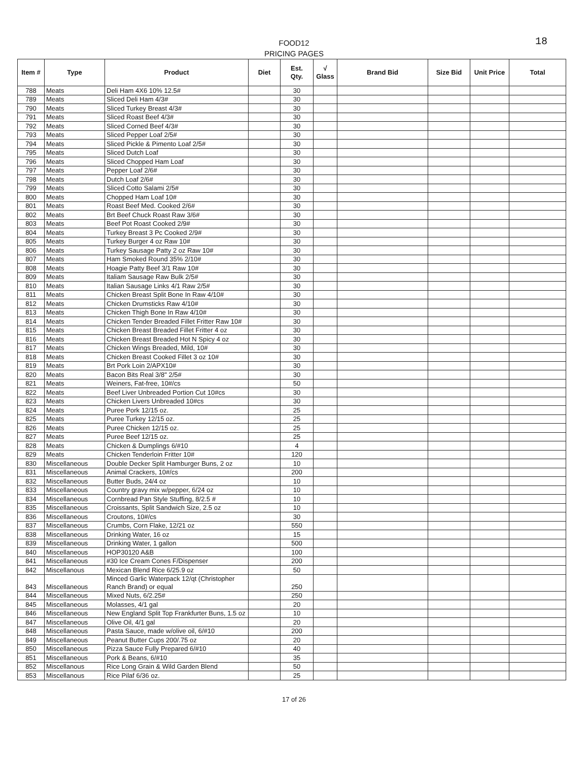18
FOOD12
PRICING PAGES
| Item # | Type | Product | Diet | Est. Qty. | √ Glass | Brand Bid | Size Bid | Unit Price | Total |
| --- | --- | --- | --- | --- | --- | --- | --- | --- | --- |
| 788 | Meats | Deli Ham 4X6 10% 12.5# | | 30 | | | | | |
| 789 | Meats | Sliced Deli Ham 4/3# | | 30 | | | | | |
| 790 | Meats | Sliced Turkey Breast 4/3# | | 30 | | | | | |
| 791 | Meats | Sliced Roast Beef 4/3# | | 30 | | | | | |
| 792 | Meats | Sliced Corned Beef 4/3# | | 30 | | | | | |
| 793 | Meats | Sliced Pepper Loaf 2/5# | | 30 | | | | | |
| 794 | Meats | Sliced Pickle & Pimento Loaf 2/5# | | 30 | | | | | |
| 795 | Meats | Sliced Dutch Loaf | | 30 | | | | | |
| 796 | Meats | Sliced Chopped Ham Loaf | | 30 | | | | | |
| 797 | Meats | Pepper Loaf 2/6# | | 30 | | | | | |
| 798 | Meats | Dutch Loaf 2/6# | | 30 | | | | | |
| 799 | Meats | Sliced Cotto Salami 2/5# | | 30 | | | | | |
| 800 | Meats | Chopped Ham Loaf 10# | | 30 | | | | | |
| 801 | Meats | Roast Beef Med. Cooked 2/6# | | 30 | | | | | |
| 802 | Meats | Brt Beef Chuck Roast Raw 3/6# | | 30 | | | | | |
| 803 | Meats | Beef Pot Roast Cooked 2/9# | | 30 | | | | | |
| 804 | Meats | Turkey Breast 3 Pc Cooked 2/9# | | 30 | | | | | |
| 805 | Meats | Turkey Burger 4 oz Raw 10# | | 30 | | | | | |
| 806 | Meats | Turkey Sausage Patty 2 oz Raw 10# | | 30 | | | | | |
| 807 | Meats | Ham Smoked Round 35% 2/10# | | 30 | | | | | |
| 808 | Meats | Hoagie Patty Beef 3/1 Raw 10# | | 30 | | | | | |
| 809 | Meats | Italiam Sausage Raw Bulk 2/5# | | 30 | | | | | |
| 810 | Meats | Italian Sausage Links 4/1 Raw 2/5# | | 30 | | | | | |
| 811 | Meats | Chicken Breast Split Bone In Raw 4/10# | | 30 | | | | | |
| 812 | Meats | Chicken Drumsticks Raw 4/10# | | 30 | | | | | |
| 813 | Meats | Chicken Thigh Bone In Raw 4/10# | | 30 | | | | | |
| 814 | Meats | Chicken Tender Breaded Fillet Fritter Raw 10# | | 30 | | | | | |
| 815 | Meats | Chicken Breast Breaded Fillet Fritter 4 oz | | 30 | | | | | |
| 816 | Meats | Chicken Breast Breaded Hot N Spicy 4 oz | | 30 | | | | | |
| 817 | Meats | Chicken Wings Breaded, Mild, 10# | | 30 | | | | | |
| 818 | Meats | Chicken Breast Cooked Fillet 3 oz 10# | | 30 | | | | | |
| 819 | Meats | Brt Pork Loin 2/APX10# | | 30 | | | | | |
| 820 | Meats | Bacon Bits Real 3/8" 2/5# | | 30 | | | | | |
| 821 | Meats | Weiners, Fat-free, 10#/cs | | 50 | | | | | |
| 822 | Meats | Beef Liver Unbreaded Portion Cut 10#cs | | 30 | | | | | |
| 823 | Meats | Chicken Livers Unbreaded 10#cs | | 30 | | | | | |
| 824 | Meats | Puree Pork 12/15 oz. | | 25 | | | | | |
| 825 | Meats | Puree Turkey 12/15 oz. | | 25 | | | | | |
| 826 | Meats | Puree Chicken 12/15 oz. | | 25 | | | | | |
| 827 | Meats | Puree Beef 12/15 oz. | | 25 | | | | | |
| 828 | Meats | Chicken & Dumplings 6/#10 | | 4 | | | | | |
| 829 | Meats | Chicken Tenderloin Fritter 10# | | 120 | | | | | |
| 830 | Miscellaneous | Double Decker Split Hamburger Buns, 2 oz | | 10 | | | | | |
| 831 | Miscellaneous | Animal Crackers, 10#/cs | | 200 | | | | | |
| 832 | Miscellaneous | Butter Buds, 24/4 oz | | 10 | | | | | |
| 833 | Miscellaneous | Country gravy mix w/pepper, 6/24 oz | | 10 | | | | | |
| 834 | Miscellaneous | Cornbread Pan Style Stuffing, 8/2.5 # | | 10 | | | | | |
| 835 | Miscellaneous | Croissants, Split Sandwich Size, 2.5 oz | | 10 | | | | | |
| 836 | Miscellaneous | Croutons, 10#/cs | | 30 | | | | | |
| 837 | Miscellaneous | Crumbs, Corn Flake, 12/21 oz | | 550 | | | | | |
| 838 | Miscellaneous | Drinking Water, 16 oz | | 15 | | | | | |
| 839 | Miscellaneous | Drinking Water, 1 gallon | | 500 | | | | | |
| 840 | Miscellaneous | HOP30120 A&B | | 100 | | | | | |
| 841 | Miscellaneous | #30 Ice Cream Cones F/Dispenser | | 200 | | | | | |
| 842 | Miscellanous | Mexican Blend Rice 6/25.9 oz | | 50 | | | | | |
| 843 | Miscellaneous | Minced Garlic Waterpack 12/qt (Christopher Ranch Brand) or equal | | 250 | | | | | |
| 844 | Miscellaneous | Mixed Nuts, 6/2.25# | | 250 | | | | | |
| 845 | Miscellaneous | Molasses, 4/1 gal | | 20 | | | | | |
| 846 | Miscellaneous | New England Split Top Frankfurter Buns, 1.5 oz | | 10 | | | | | |
| 847 | Miscellaneous | Olive Oil, 4/1 gal | | 20 | | | | | |
| 848 | Miscellaneous | Pasta Sauce, made w/olive oil, 6/#10 | | 200 | | | | | |
| 849 | Miscellaneous | Peanut Butter Cups 200/.75 oz | | 20 | | | | | |
| 850 | Miscellaneous | Pizza Sauce Fully Prepared 6/#10 | | 40 | | | | | |
| 851 | Miscellaneous | Pork & Beans, 6/#10 | | 35 | | | | | |
| 852 | Miscellanous | Rice Long Grain & Wild Garden Blend | | 50 | | | | | |
| 853 | Miscellanous | Rice Pilaf 6/36 oz. | | 25 | | | | | |
17 of 26